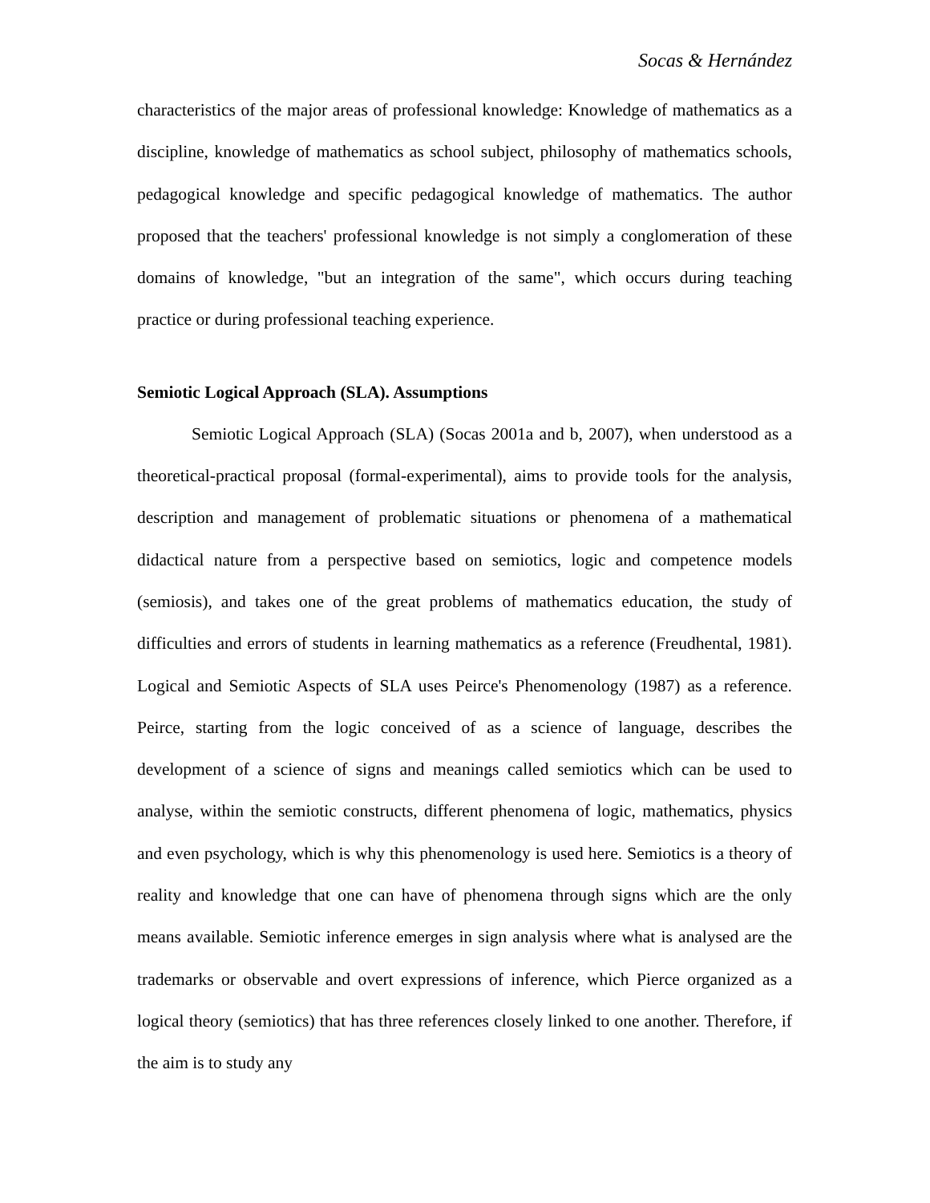Socas & Hernández
characteristics of the major areas of professional knowledge: Knowledge of mathematics as a discipline, knowledge of mathematics as school subject, philosophy of mathematics schools, pedagogical knowledge and specific pedagogical knowledge of mathematics. The author proposed that the teachers' professional knowledge is not simply a conglomeration of these domains of knowledge, "but an integration of the same", which occurs during teaching practice or during professional teaching experience.
Semiotic Logical Approach (SLA). Assumptions
Semiotic Logical Approach (SLA) (Socas 2001a and b, 2007), when understood as a theoretical-practical proposal (formal-experimental), aims to provide tools for the analysis, description and management of problematic situations or phenomena of a mathematical didactical nature from a perspective based on semiotics, logic and competence models (semiosis), and takes one of the great problems of mathematics education, the study of difficulties and errors of students in learning mathematics as a reference (Freudhental, 1981). Logical and Semiotic Aspects of SLA uses Peirce's Phenomenology (1987) as a reference. Peirce, starting from the logic conceived of as a science of language, describes the development of a science of signs and meanings called semiotics which can be used to analyse, within the semiotic constructs, different phenomena of logic, mathematics, physics and even psychology, which is why this phenomenology is used here. Semiotics is a theory of reality and knowledge that one can have of phenomena through signs which are the only means available. Semiotic inference emerges in sign analysis where what is analysed are the trademarks or observable and overt expressions of inference, which Pierce organized as a logical theory (semiotics) that has three references closely linked to one another. Therefore, if the aim is to study any